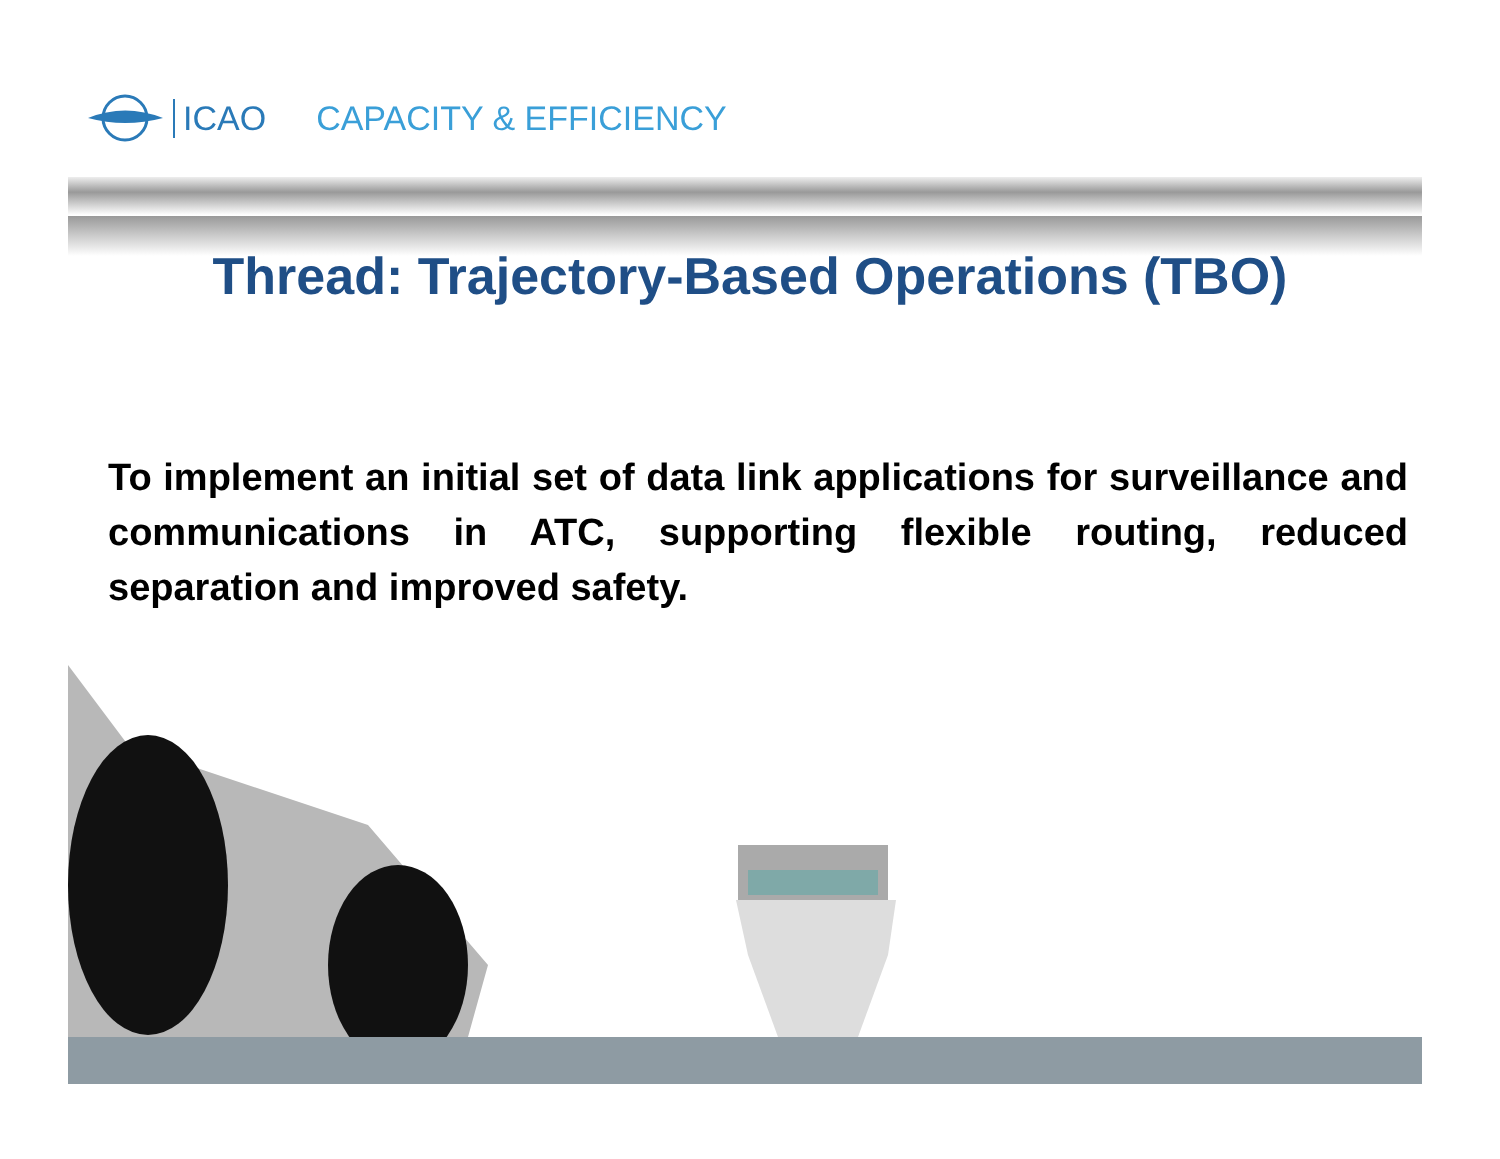ICAO CAPACITY & EFFICIENCY
Thread: Trajectory-Based Operations (TBO)
To implement an initial set of data link applications for surveillance and communications in ATC, supporting flexible routing, reduced separation and improved safety.